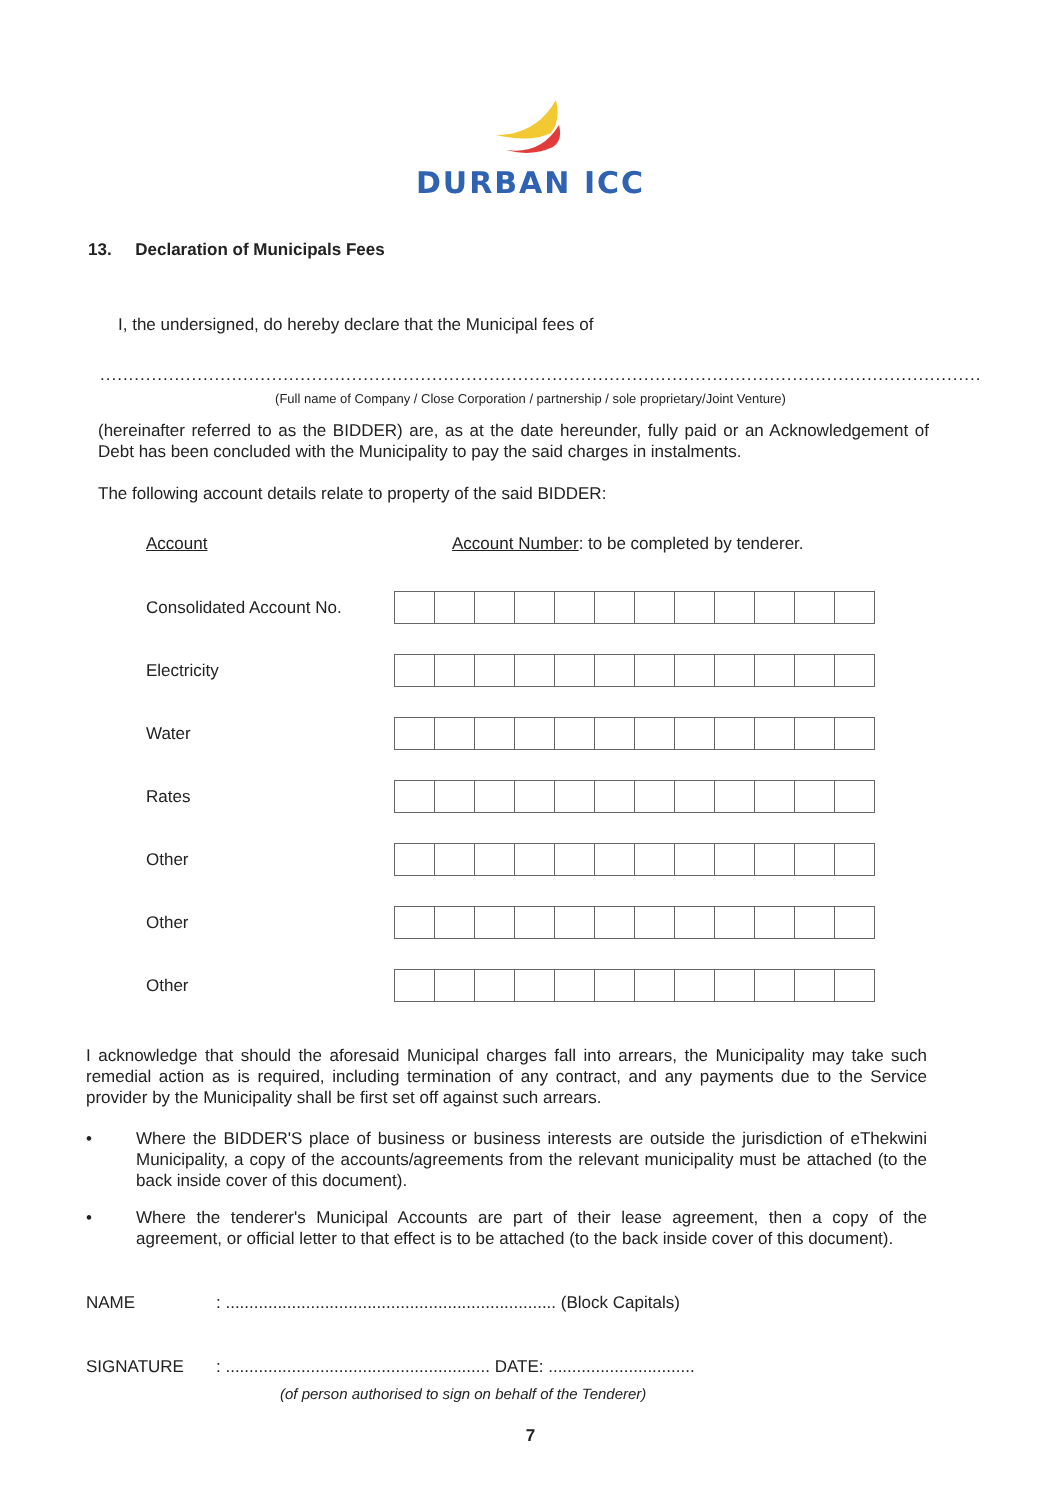DURBAN ICC
13. Declaration of Municipals Fees
I, the undersigned, do hereby declare that the Municipal fees of
..........................................................................................................................................................
(Full name of Company / Close Corporation / partnership / sole proprietary/Joint Venture)
(hereinafter referred to as the BIDDER) are, as at the date hereunder, fully paid or an Acknowledgement of Debt has been concluded with the Municipality to pay the said charges in instalments.
The following account details relate to property of the said BIDDER:
Account Account Number: to be completed by tenderer.
Consolidated Account No.
Electricity
Water
Rates
Other
Other
Other
I acknowledge that should the aforesaid Municipal charges fall into arrears, the Municipality may take such remedial action as is required, including termination of any contract, and any payments due to the Service provider by the Municipality shall be first set off against such arrears.
• Where the BIDDER'S place of business or business interests are outside the jurisdiction of eThekwini Municipality, a copy of the accounts/agreements from the relevant municipality must be attached (to the back inside cover of this document).
• Where the tenderer's Municipal Accounts are part of their lease agreement, then a copy of the agreement, or official letter to that effect is to be attached (to the back inside cover of this document).
NAME: ...................................................................... (Block Capitals)
SIGNATURE: ........................................................ DATE: ...............................
(of person authorised to sign on behalf of the Tenderer)
7